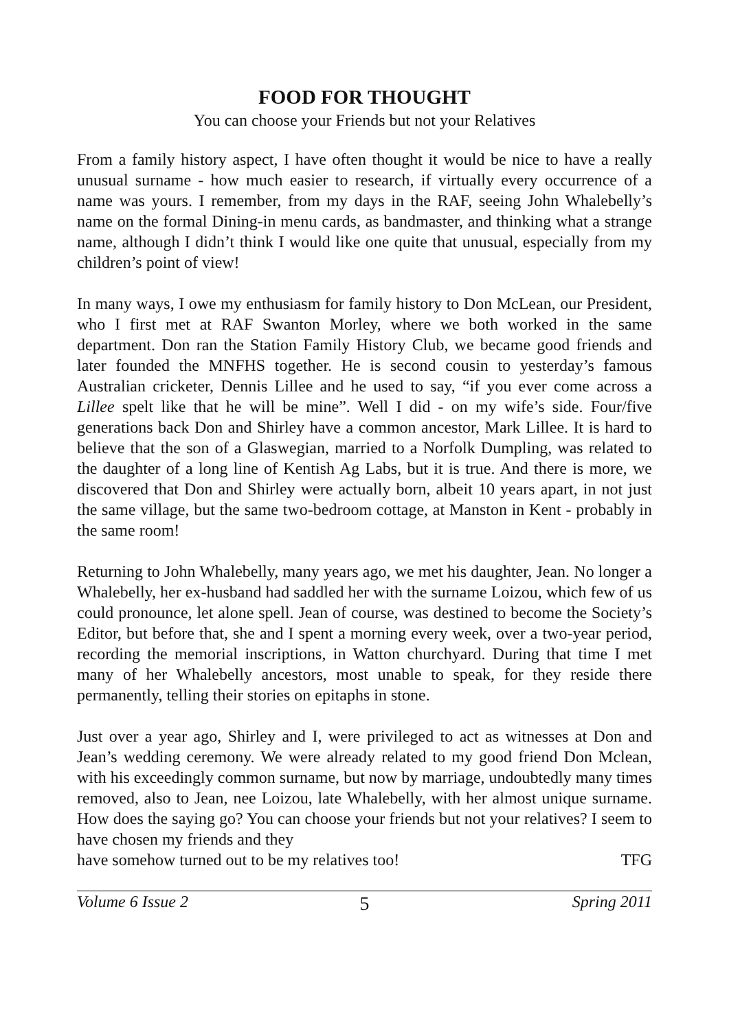FOOD FOR THOUGHT
You can choose your Friends but not your Relatives
From a family history aspect, I have often thought it would be nice to have a really unusual surname - how much easier to research, if virtually every occurrence of a name was yours. I remember, from my days in the RAF, seeing John Whalebelly’s name on the formal Dining-in menu cards, as bandmaster, and thinking what a strange name, although I didn’t think I would like one quite that unusual, especially from my children’s point of view!
In many ways, I owe my enthusiasm for family history to Don McLean, our President, who I first met at RAF Swanton Morley, where we both worked in the same department. Don ran the Station Family History Club, we became good friends and later founded the MNFHS together. He is second cousin to yesterday’s famous Australian cricketer, Dennis Lillee and he used to say, “if you ever come across a Lillee spelt like that he will be mine”. Well I did - on my wife’s side. Four/five generations back Don and Shirley have a common ancestor, Mark Lillee. It is hard to believe that the son of a Glaswegian, married to a Norfolk Dumpling, was related to the daughter of a long line of Kentish Ag Labs, but it is true. And there is more, we discovered that Don and Shirley were actually born, albeit 10 years apart, in not just the same village, but the same two-bedroom cottage, at Manston in Kent - probably in the same room!
Returning to John Whalebelly, many years ago, we met his daughter, Jean. No longer a Whalebelly, her ex-husband had saddled her with the surname Loizou, which few of us could pronounce, let alone spell. Jean of course, was destined to become the Society’s Editor, but before that, she and I spent a morning every week, over a two-year period, recording the memorial inscriptions, in Watton churchyard. During that time I met many of her Whalebelly ancestors, most unable to speak, for they reside there permanently, telling their stories on epitaphs in stone.
Just over a year ago, Shirley and I, were privileged to act as witnesses at Don and Jean’s wedding ceremony. We were already related to my good friend Don Mclean, with his exceedingly common surname, but now by marriage, undoubtedly many times removed, also to Jean, nee Loizou, late Whalebelly, with her almost unique surname. How does the saying go? You can choose your friends but not your relatives? I seem to have chosen my friends and they
have somehow turned out to be my relatives too! TFG
Volume 6 Issue 2 5 Spring 2011